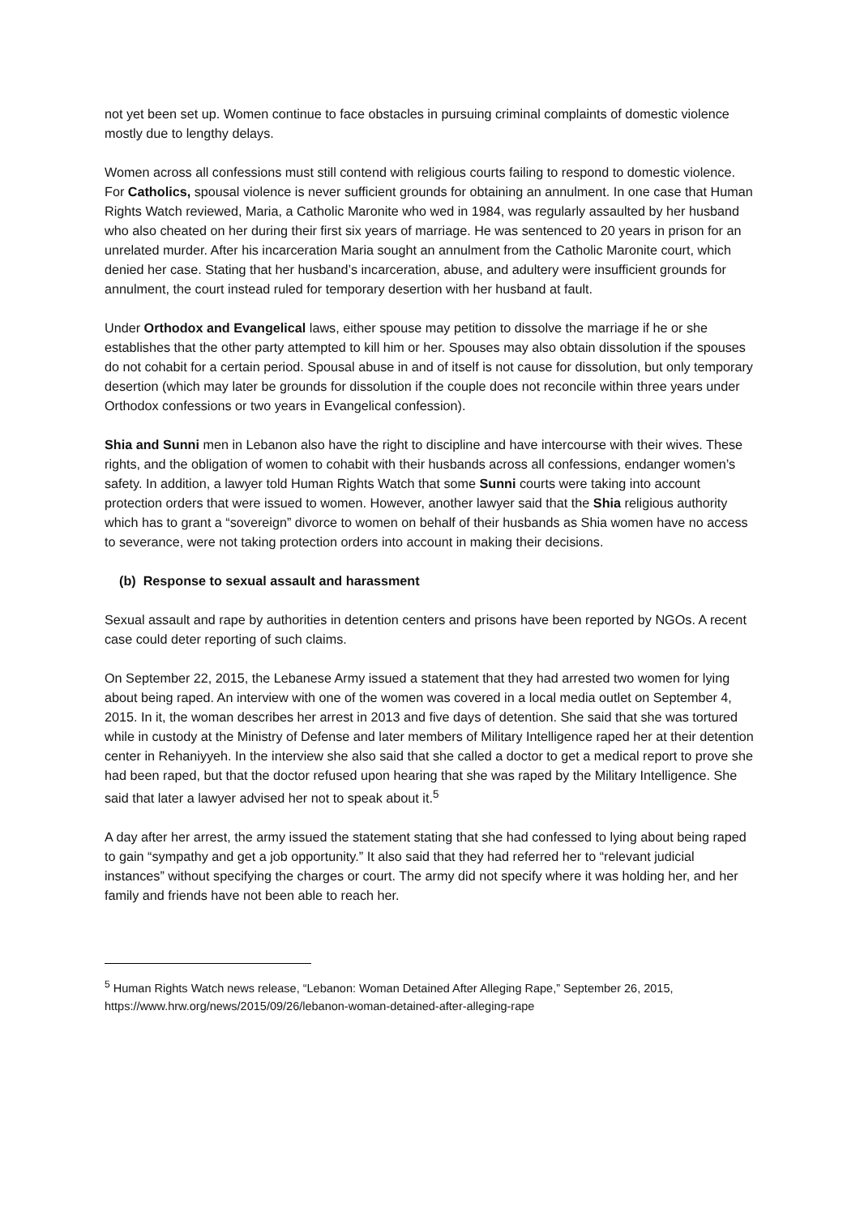not yet been set up. Women continue to face obstacles in pursuing criminal complaints of domestic violence mostly due to lengthy delays.
Women across all confessions must still contend with religious courts failing to respond to domestic violence. For Catholics, spousal violence is never sufficient grounds for obtaining an annulment. In one case that Human Rights Watch reviewed, Maria, a Catholic Maronite who wed in 1984, was regularly assaulted by her husband who also cheated on her during their first six years of marriage. He was sentenced to 20 years in prison for an unrelated murder. After his incarceration Maria sought an annulment from the Catholic Maronite court, which denied her case. Stating that her husband’s incarceration, abuse, and adultery were insufficient grounds for annulment, the court instead ruled for temporary desertion with her husband at fault.
Under Orthodox and Evangelical laws, either spouse may petition to dissolve the marriage if he or she establishes that the other party attempted to kill him or her. Spouses may also obtain dissolution if the spouses do not cohabit for a certain period. Spousal abuse in and of itself is not cause for dissolution, but only temporary desertion (which may later be grounds for dissolution if the couple does not reconcile within three years under Orthodox confessions or two years in Evangelical confession).
Shia and Sunni men in Lebanon also have the right to discipline and have intercourse with their wives. These rights, and the obligation of women to cohabit with their husbands across all confessions, endanger women’s safety. In addition, a lawyer told Human Rights Watch that some Sunni courts were taking into account protection orders that were issued to women. However, another lawyer said that the Shia religious authority which has to grant a “sovereign” divorce to women on behalf of their husbands as Shia women have no access to severance, were not taking protection orders into account in making their decisions.
(b) Response to sexual assault and harassment
Sexual assault and rape by authorities in detention centers and prisons have been reported by NGOs. A recent case could deter reporting of such claims.
On September 22, 2015, the Lebanese Army issued a statement that they had arrested two women for lying about being raped. An interview with one of the women was covered in a local media outlet on September 4, 2015. In it, the woman describes her arrest in 2013 and five days of detention. She said that she was tortured while in custody at the Ministry of Defense and later members of Military Intelligence raped her at their detention center in Rehaniyyeh. In the interview she also said that she called a doctor to get a medical report to prove she had been raped, but that the doctor refused upon hearing that she was raped by the Military Intelligence. She said that later a lawyer advised her not to speak about it.<sup>5</sup>
A day after her arrest, the army issued the statement stating that she had confessed to lying about being raped to gain “sympathy and get a job opportunity.” It also said that they had referred her to “relevant judicial instances” without specifying the charges or court. The army did not specify where it was holding her, and her family and friends have not been able to reach her.
<sup>5</sup> Human Rights Watch news release, “Lebanon: Woman Detained After Alleging Rape,” September 26, 2015, https://www.hrw.org/news/2015/09/26/lebanon-woman-detained-after-alleging-rape